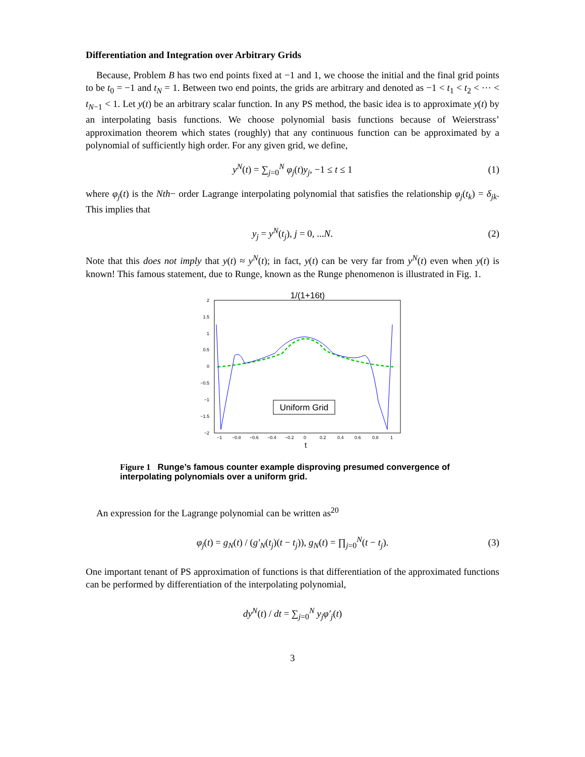Differentiation and Integration over Arbitrary Grids
Because, Problem B has two end points fixed at −1 and 1, we choose the initial and the final grid points to be t<sub>0</sub> = −1 and t<sub>N</sub> = 1. Between two end points, the grids are arbitrary and denoted as −1 < t<sub>1</sub> < t<sub>2</sub> < ⋯ < t<sub>N−1</sub> < 1. Let y(t) be an arbitrary scalar function. In any PS method, the basic idea is to approximate y(t) by an interpolating basis functions. We choose polynomial basis functions because of Weierstrass’ approximation theorem which states (roughly) that any continuous function can be approximated by a polynomial of sufficiently high order. For any given grid, we define,
y<sup>N</sup>(t) = ∑<sub>j=0</sub><sup>N</sup> φ<sub>j</sub>(t)y<sub>j</sub>, −1 ≤ t ≤ 1 (1)
where φ<sub>j</sub>(t) is the Nth− order Lagrange interpolating polynomial that satisfies the relationship φ<sub>j</sub>(t<sub>k</sub>) = δ<sub>jk</sub>. This implies that
y<sub>j</sub> = y<sup>N</sup>(t<sub>j</sub>), j = 0, ...N. (2)
Note that this does not imply that y(t) ≈ y<sup>N</sup>(t); in fact, y(t) can be very far from y<sup>N</sup>(t) even when y(t) is known! This famous statement, due to Runge, known as the Runge phenomenon is illustrated in Fig. 1.
1/(1+16t)
2
1.5
1
0.5
0
−0.5
−1
−1.5
−2
−1
−0.8
−0.6
−0.4
−0.2
0
0.2
0.4
0.6
0.8
1
t
Uniform Grid
Figure 1 Runge’s famous counter example disproving presumed convergence of interpolating polynomials over a uniform grid.
An expression for the Lagrange polynomial can be written as<sup>20</sup>
φ<sub>j</sub>(t) = g<sub>N</sub>(t) / (g′<sub>N</sub>(t<sub>j</sub>)(t − t<sub>j</sub>)), g<sub>N</sub>(t) = ∏<sub>j=0</sub><sup>N</sup>(t − t<sub>j</sub>). (3)
One important tenant of PS approximation of functions is that differentiation of the approximated functions can be performed by differentiation of the interpolating polynomial,
dy<sup>N</sup>(t) / dt = ∑<sub>j=0</sub><sup>N</sup> y<sub>j</sub>φ′<sub>j</sub>(t)
3